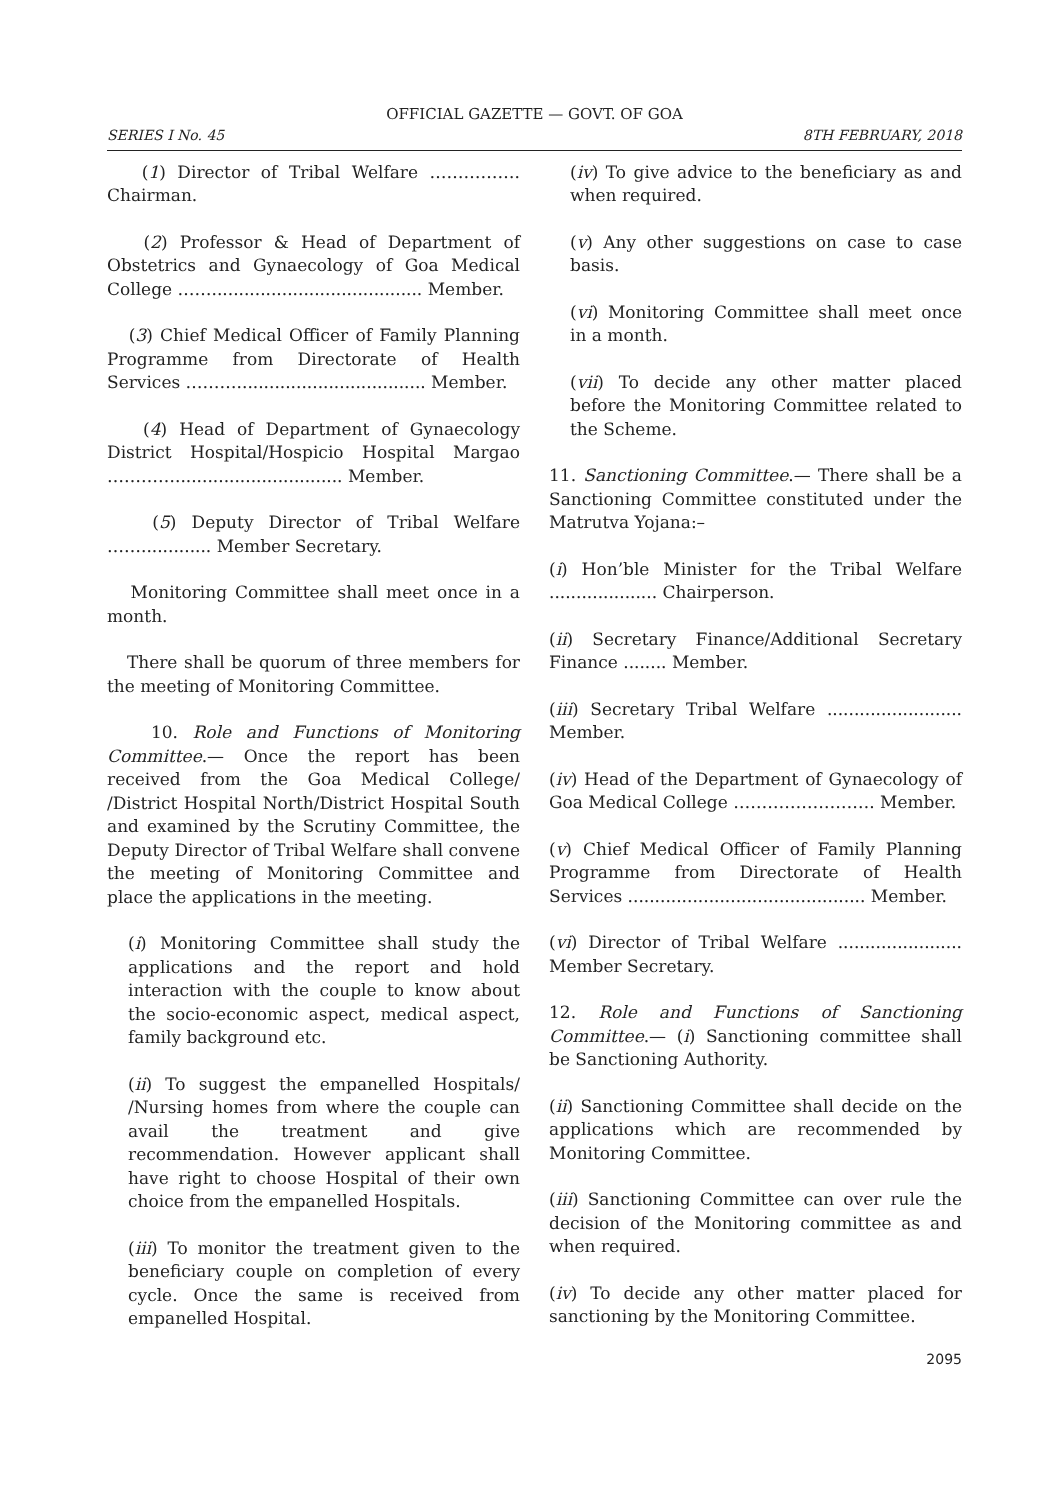OFFICIAL GAZETTE — GOVT. OF GOA
SERIES I No. 45 8TH FEBRUARY, 2018
(1) Director of Tribal Welfare ……………. Chairman.
(2) Professor & Head of Department of Obstetrics and Gynaecology of Goa Medical College ……....................................... Member.
(3) Chief Medical Officer of Family Planning Programme from Directorate of Health Services ………................................... Member.
(4) Head of Department of Gynaecology District Hospital/Hospicio Hospital Margao …………............................... Member.
(5) Deputy Director of Tribal Welfare ……............. Member Secretary.
Monitoring Committee shall meet once in a month.
There shall be quorum of three members for the meeting of Monitoring Committee.
10. Role and Functions of Monitoring Committee.— Once the report has been received from the Goa Medical College/ /District Hospital North/District Hospital South and examined by the Scrutiny Committee, the Deputy Director of Tribal Welfare shall convene the meeting of Monitoring Committee and place the applications in the meeting.
(i) Monitoring Committee shall study the applications and the report and hold interaction with the couple to know about the socio-economic aspect, medical aspect, family background etc.
(ii) To suggest the empanelled Hospitals/ /Nursing homes from where the couple can avail the treatment and give recommendation. However applicant shall have right to choose Hospital of their own choice from the empanelled Hospitals.
(iii) To monitor the treatment given to the beneficiary couple on completion of every cycle. Once the same is received from empanelled Hospital.
(iv) To give advice to the beneficiary as and when required.
(v) Any other suggestions on case to case basis.
(vi) Monitoring Committee shall meet once in a month.
(vii) To decide any other matter placed before the Monitoring Committee related to the Scheme.
11. Sanctioning Committee.— There shall be a Sanctioning Committee constituted under the Matrutva Yojana:–
(i) Hon’ble Minister for the Tribal Welfare .................... Chairperson.
(ii) Secretary Finance/Additional Secretary Finance ........ Member.
(iii) Secretary Tribal Welfare ......................... Member.
(iv) Head of the Department of Gynaecology of Goa Medical College ……………………. Member.
(v) Chief Medical Officer of Family Planning Programme from Directorate of Health Services ............................................ Member.
(vi) Director of Tribal Welfare ....................... Member Secretary.
12. Role and Functions of Sanctioning Committee.— (i) Sanctioning committee shall be Sanctioning Authority.
(ii) Sanctioning Committee shall decide on the applications which are recommended by Monitoring Committee.
(iii) Sanctioning Committee can over rule the decision of the Monitoring committee as and when required.
(iv) To decide any other matter placed for sanctioning by the Monitoring Committee.
2095